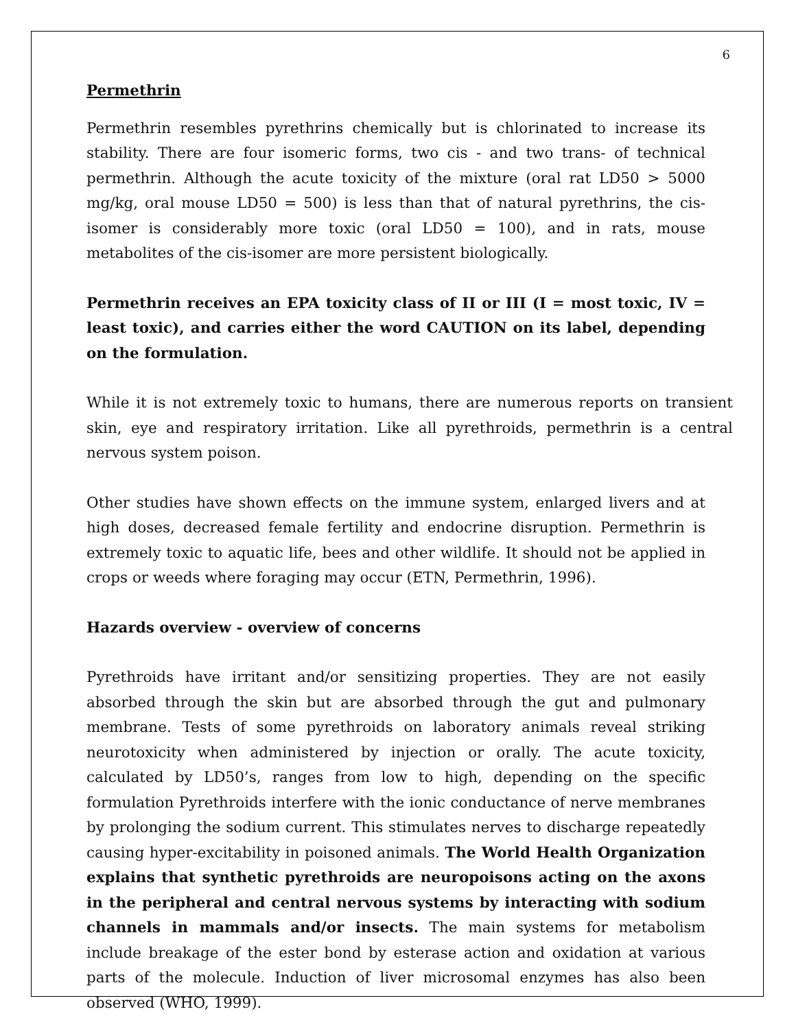6
Permethrin
Permethrin resembles pyrethrins chemically but is chlorinated to increase its stability. There are four isomeric forms, two cis - and two trans- of technical permethrin. Although the acute toxicity of the mixture (oral rat LD50 > 5000 mg/kg, oral mouse LD50 = 500) is less than that of natural pyrethrins, the cis-isomer is considerably more toxic (oral LD50 = 100), and in rats, mouse metabolites of the cis-isomer are more persistent biologically.
Permethrin receives an EPA toxicity class of II or III (I = most toxic, IV = least toxic), and carries either the word CAUTION on its label, depending on the formulation.
While it is not extremely toxic to humans, there are numerous reports on transient skin, eye and respiratory irritation. Like all pyrethroids, permethrin is a central nervous system poison.
Other studies have shown effects on the immune system, enlarged livers and at high doses, decreased female fertility and endocrine disruption. Permethrin is extremely toxic to aquatic life, bees and other wildlife. It should not be applied in crops or weeds where foraging may occur (ETN, Permethrin, 1996).
Hazards overview - overview of concerns
Pyrethroids have irritant and/or sensitizing properties. They are not easily absorbed through the skin but are absorbed through the gut and pulmonary membrane. Tests of some pyrethroids on laboratory animals reveal striking neurotoxicity when administered by injection or orally. The acute toxicity, calculated by LD50’s, ranges from low to high, depending on the specific formulation Pyrethroids interfere with the ionic conductance of nerve membranes by prolonging the sodium current. This stimulates nerves to discharge repeatedly causing hyper-excitability in poisoned animals. The World Health Organization explains that synthetic pyrethroids are neuropoisons acting on the axons in the peripheral and central nervous systems by interacting with sodium channels in mammals and/or insects. The main systems for metabolism include breakage of the ester bond by esterase action and oxidation at various parts of the molecule. Induction of liver microsomal enzymes has also been observed (WHO, 1999).